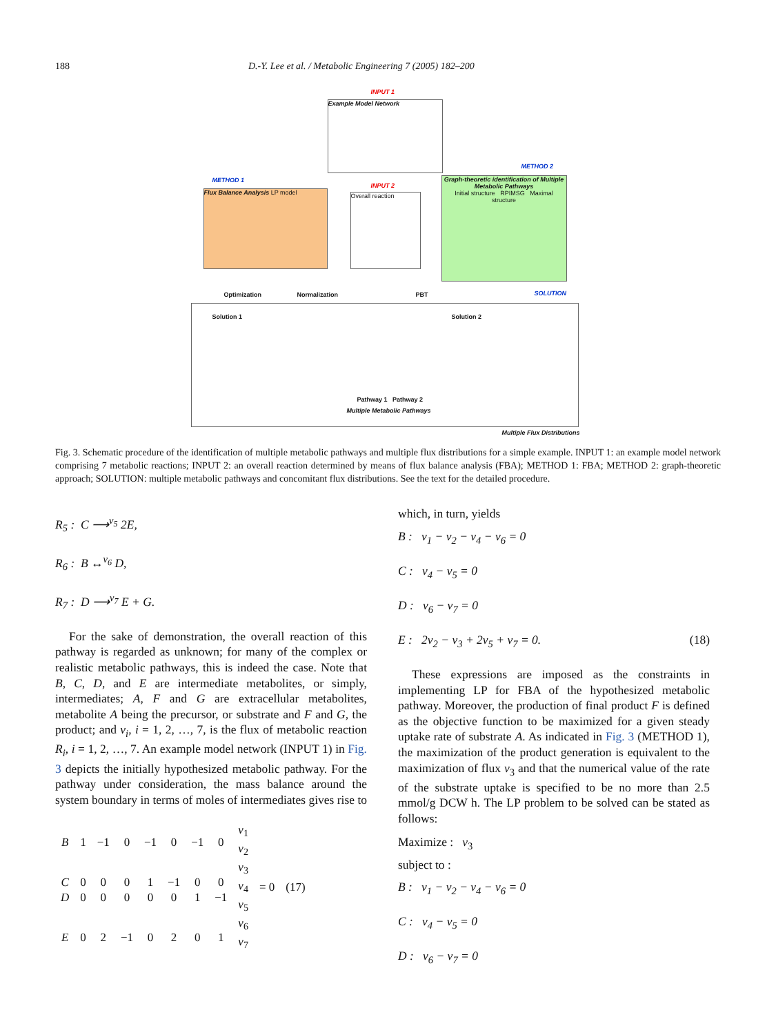188 D.-Y. Lee et al. / Metabolic Engineering 7 (2005) 182–200
INPUT 1
Example Model Network
METHOD 1
Flux Balance Analysis LP model
INPUT 2
Overall reaction
METHOD 2
Graph-theoretic identification of Multiple Metabolic Pathways
Initial structure RPIMSG Maximal structure
Optimization Normalization PBT SOLUTION
Solution 1 Solution 2
Pathway 1 Pathway 2
Multiple Metabolic Pathways
Multiple Flux Distributions
Fig. 3. Schematic procedure of the identification of multiple metabolic pathways and multiple flux distributions for a simple example. INPUT 1: an example model network comprising 7 metabolic reactions; INPUT 2: an overall reaction determined by means of flux balance analysis (FBA); METHOD 1: FBA; METHOD 2: graph-theoretic approach; SOLUTION: multiple metabolic pathways and concomitant flux distributions. See the text for the detailed procedure.
R<sub>5</sub> : C ⟶<sup>v<sub>5</sub></sup> 2E,
R<sub>6</sub> : B ↔<sup>v<sub>6</sub></sup> D,
R<sub>7</sub> : D ⟶<sup>v<sub>7</sub></sup> E + G.
For the sake of demonstration, the overall reaction of this pathway is regarded as unknown; for many of the complex or realistic metabolic pathways, this is indeed the case. Note that B, C, D, and E are intermediate metabolites, or simply, intermediates; A, F and G are extracellular metabolites, metabolite A being the precursor, or substrate and F and G, the product; and v<sub>i</sub>, i = 1, 2, …, 7, is the flux of metabolic reaction R<sub>i</sub>, i = 1, 2, …, 7. An example model network (INPUT 1) in Fig. 3 depicts the initially hypothesized metabolic pathway. For the pathway under consideration, the mass balance around the system boundary in terms of moles of intermediates gives rise to
| | | | | | | | | v<sub>1</sub> v<sub>2</sub> v<sub>3</sub> v<sub>4</sub> v<sub>5</sub> v<sub>6</sub> v<sub>7</sub> | = 0 | (17) |
| B | 1 | −1 | 0 | −1 | 0 | −1 | 0 | | | |
| C D | 0 0 | 0 0 | 0 0 | 1 0 | −1 0 | 0 1 | 0 −1 | | | |
| E | 0 | 2 | −1 | 0 | 2 | 0 | 1 | | | |
which, in turn, yields
B : v<sub>1</sub> − v<sub>2</sub> − v<sub>4</sub> − v<sub>6</sub> = 0
C : v<sub>4</sub> − v<sub>5</sub> = 0
D : v<sub>6</sub> − v<sub>7</sub> = 0
E : 2v<sub>2</sub> − v<sub>3</sub> + 2v<sub>5</sub> + v<sub>7</sub> = 0. (18)
These expressions are imposed as the constraints in implementing LP for FBA of the hypothesized metabolic pathway. Moreover, the production of final product F is defined as the objective function to be maximized for a given steady uptake rate of substrate A. As indicated in Fig. 3 (METHOD 1), the maximization of the product generation is equivalent to the maximization of flux v<sub>3</sub> and that the numerical value of the rate of the substrate uptake is specified to be no more than 2.5 mmol/g DCW h. The LP problem to be solved can be stated as follows:
Maximize : v<sub>3</sub>
subject to :
B : v<sub>1</sub> − v<sub>2</sub> − v<sub>4</sub> − v<sub>6</sub> = 0
C : v<sub>4</sub> − v<sub>5</sub> = 0
D : v<sub>6</sub> − v<sub>7</sub> = 0